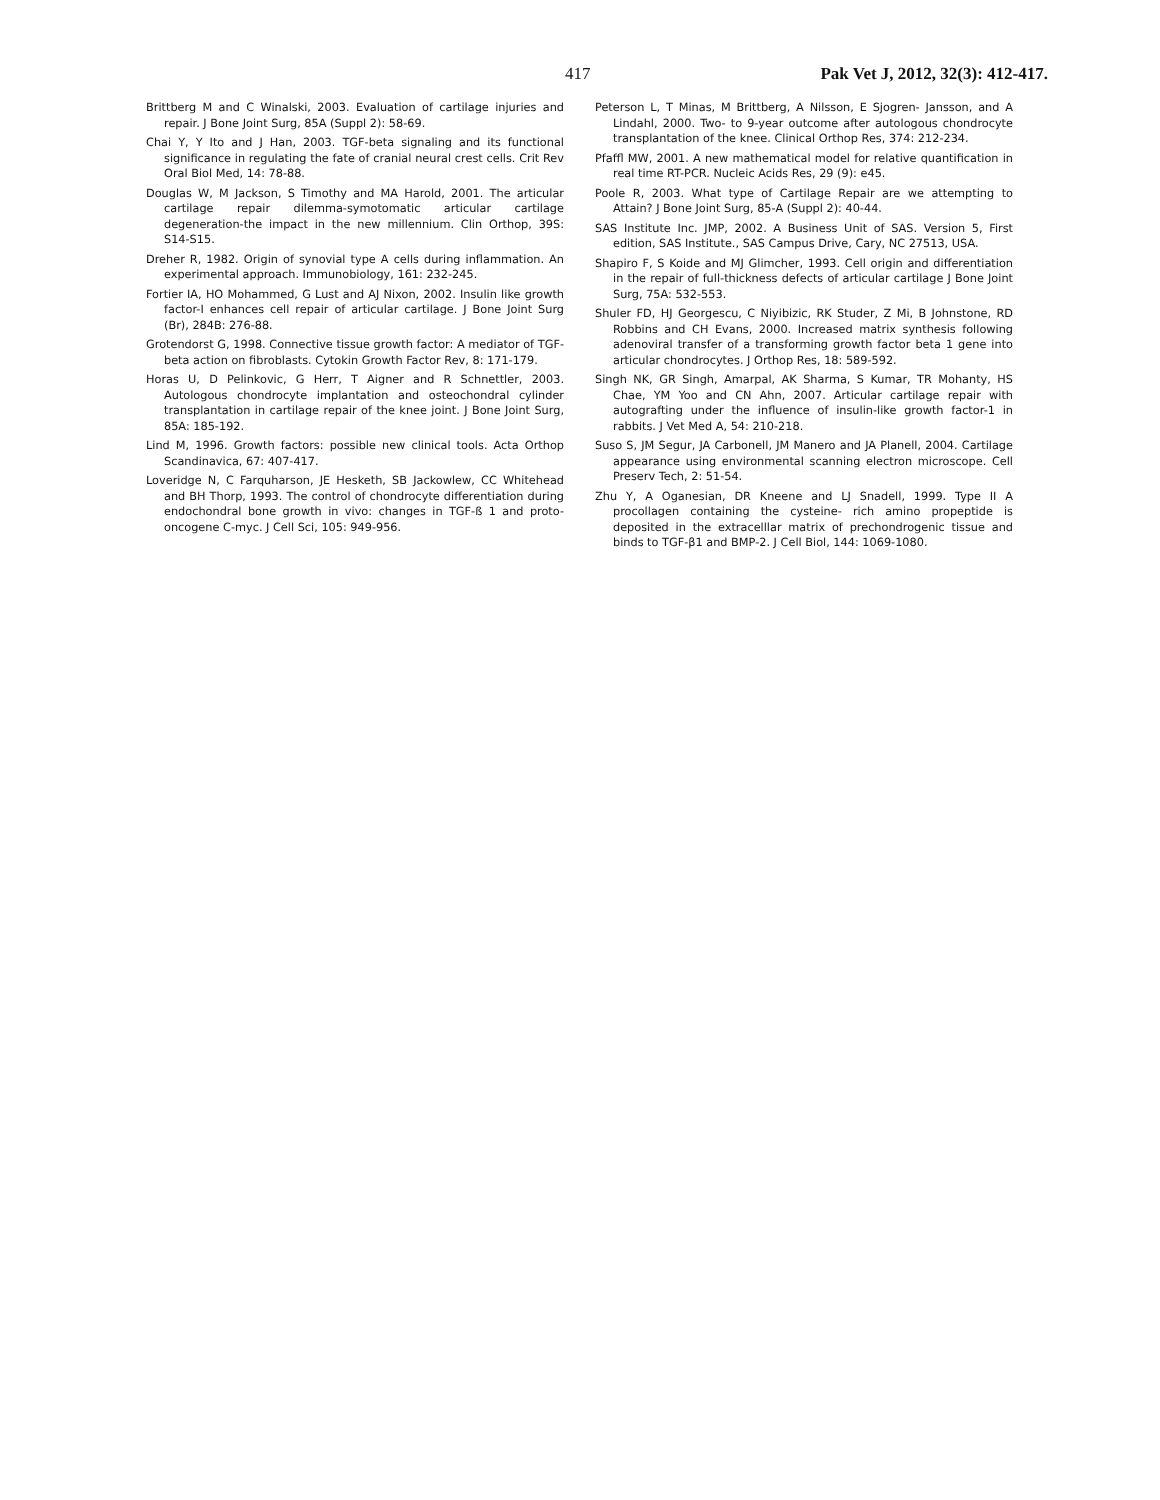417 Pak Vet J, 2012, 32(3): 412-417.
Brittberg M and C Winalski, 2003. Evaluation of cartilage injuries and repair. J Bone Joint Surg, 85A (Suppl 2): 58-69.
Chai Y, Y Ito and J Han, 2003. TGF-beta signaling and its functional significance in regulating the fate of cranial neural crest cells. Crit Rev Oral Biol Med, 14: 78-88.
Douglas W, M Jackson, S Timothy and MA Harold, 2001. The articular cartilage repair dilemma-symotomatic articular cartilage degeneration-the impact in the new millennium. Clin Orthop, 39S: S14-S15.
Dreher R, 1982. Origin of synovial type A cells during inflammation. An experimental approach. Immunobiology, 161: 232-245.
Fortier IA, HO Mohammed, G Lust and AJ Nixon, 2002. Insulin like growth factor-I enhances cell repair of articular cartilage. J Bone Joint Surg (Br), 284B: 276-88.
Grotendorst G, 1998. Connective tissue growth factor: A mediator of TGF-beta action on fibroblasts. Cytokin Growth Factor Rev, 8: 171-179.
Horas U, D Pelinkovic, G Herr, T Aigner and R Schnettler, 2003. Autologous chondrocyte implantation and osteochondral cylinder transplantation in cartilage repair of the knee joint. J Bone Joint Surg, 85A: 185-192.
Lind M, 1996. Growth factors: possible new clinical tools. Acta Orthop Scandinavica, 67: 407-417.
Loveridge N, C Farquharson, JE Hesketh, SB Jackowlew, CC Whitehead and BH Thorp, 1993. The control of chondrocyte differentiation during endochondral bone growth in vivo: changes in TGF-ß 1 and proto-oncogene C-myc. J Cell Sci, 105: 949-956.
Peterson L, T Minas, M Brittberg, A Nilsson, E Sjogren- Jansson, and A Lindahl, 2000. Two- to 9-year outcome after autologous chondrocyte transplantation of the knee. Clinical Orthop Res, 374: 212-234.
Pfaffl MW, 2001. A new mathematical model for relative quantification in real time RT-PCR. Nucleic Acids Res, 29 (9): e45.
Poole R, 2003. What type of Cartilage Repair are we attempting to Attain? J Bone Joint Surg, 85-A (Suppl 2): 40-44.
SAS Institute Inc. JMP, 2002. A Business Unit of SAS. Version 5, First edition, SAS Institute., SAS Campus Drive, Cary, NC 27513, USA.
Shapiro F, S Koide and MJ Glimcher, 1993. Cell origin and differentiation in the repair of full-thickness defects of articular cartilage J Bone Joint Surg, 75A: 532-553.
Shuler FD, HJ Georgescu, C Niyibizic, RK Studer, Z Mi, B Johnstone, RD Robbins and CH Evans, 2000. Increased matrix synthesis following adenoviral transfer of a transforming growth factor beta 1 gene into articular chondrocytes. J Orthop Res, 18: 589-592.
Singh NK, GR Singh, Amarpal, AK Sharma, S Kumar, TR Mohanty, HS Chae, YM Yoo and CN Ahn, 2007. Articular cartilage repair with autografting under the influence of insulin-like growth factor-1 in rabbits. J Vet Med A, 54: 210-218.
Suso S, JM Segur, JA Carbonell, JM Manero and JA Planell, 2004. Cartilage appearance using environmental scanning electron microscope. Cell Preserv Tech, 2: 51-54.
Zhu Y, A Oganesian, DR Kneene and LJ Snadell, 1999. Type II A procollagen containing the cysteine- rich amino propeptide is deposited in the extracelllar matrix of prechondrogenic tissue and binds to TGF-β1 and BMP-2. J Cell Biol, 144: 1069-1080.